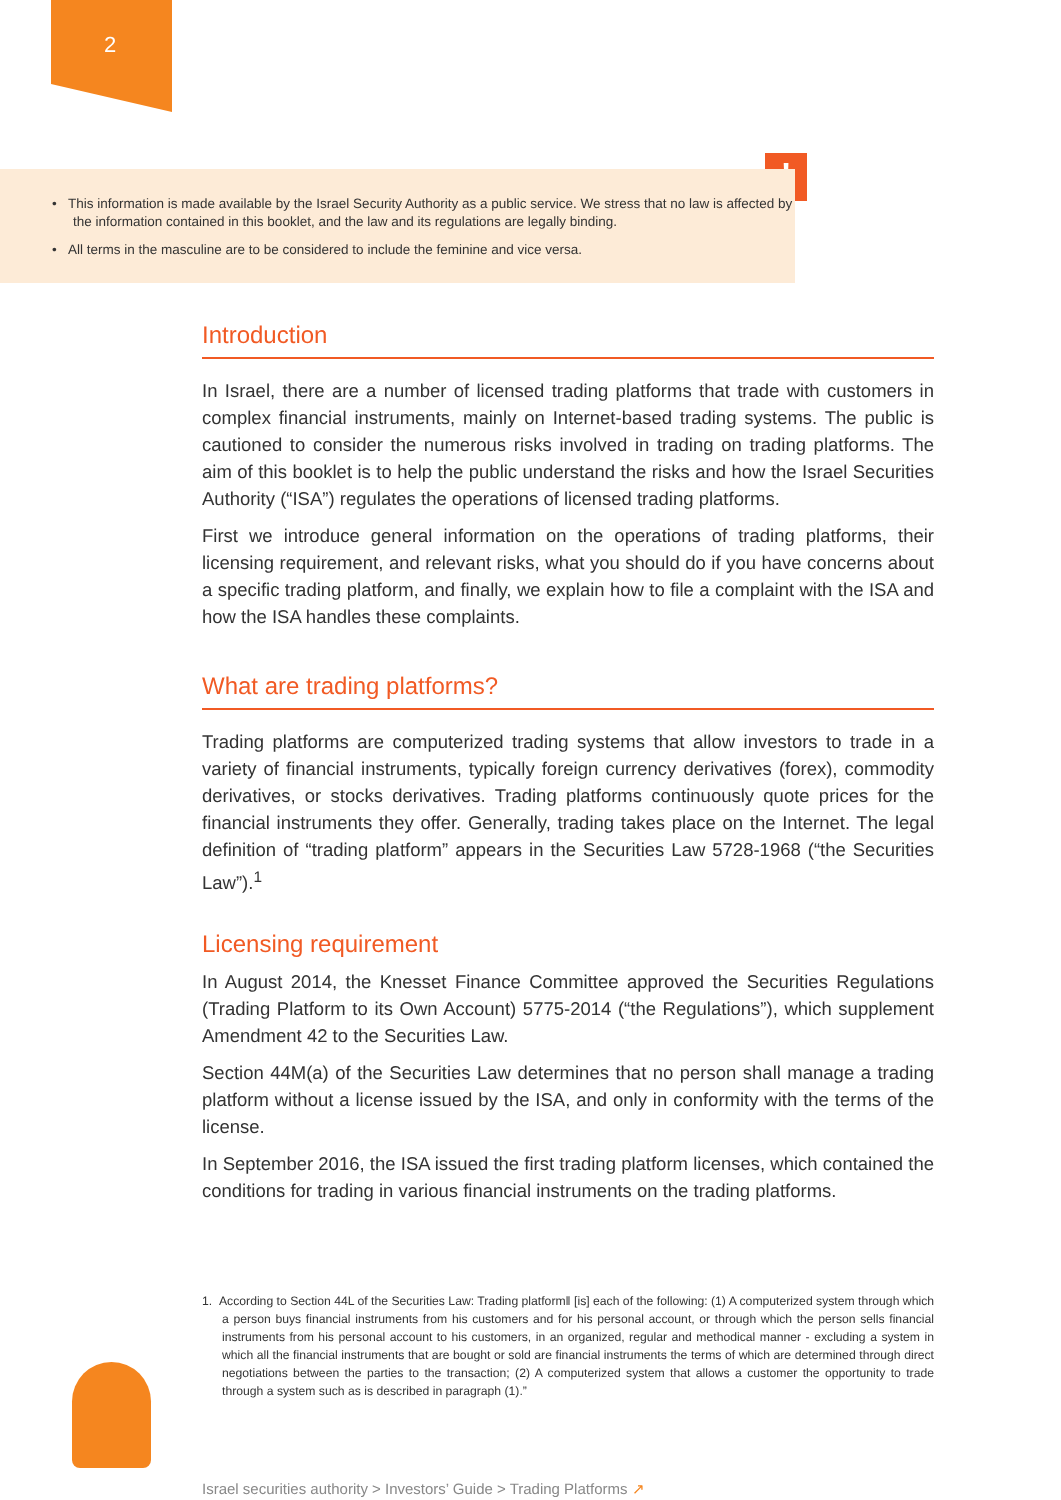2
!
• This information is made available by the Israel Security Authority as a public service. We stress that no law is affected by the information contained in this booklet, and the law and its regulations are legally binding.
• All terms in the masculine are to be considered to include the feminine and vice versa.
Introduction
In Israel, there are a number of licensed trading platforms that trade with customers in complex financial instruments, mainly on Internet-based trading systems. The public is cautioned to consider the numerous risks involved in trading on trading platforms. The aim of this booklet is to help the public understand the risks and how the Israel Securities Authority (“ISA”) regulates the operations of licensed trading platforms.
First we introduce general information on the operations of trading platforms, their licensing requirement, and relevant risks, what you should do if you have concerns about a specific trading platform, and finally, we explain how to file a complaint with the ISA and how the ISA handles these complaints.
What are trading platforms?
Trading platforms are computerized trading systems that allow investors to trade in a variety of financial instruments, typically foreign currency derivatives (forex), commodity derivatives, or stocks derivatives. Trading platforms continuously quote prices for the financial instruments they offer. Generally, trading takes place on the Internet. The legal definition of “trading platform” appears in the Securities Law 5728-1968 (“the Securities Law”).<sup>1</sup>
Licensing requirement
In August 2014, the Knesset Finance Committee approved the Securities Regulations (Trading Platform to its Own Account) 5775-2014 (“the Regulations”), which supplement Amendment 42 to the Securities Law.
Section 44M(a) of the Securities Law determines that no person shall manage a trading platform without a license issued by the ISA, and only in conformity with the terms of the license.
In September 2016, the ISA issued the first trading platform licenses, which contained the conditions for trading in various financial instruments on the trading platforms.
1. According to Section 44L of the Securities Law: Trading platform‖ [is] each of the following: (1) A computerized system through which a person buys financial instruments from his customers and for his personal account, or through which the person sells financial instruments from his personal account to his customers, in an organized, regular and methodical manner - excluding a system in which all the financial instruments that are bought or sold are financial instruments the terms of which are determined through direct negotiations between the parties to the transaction; (2) A computerized system that allows a customer the opportunity to trade through a system such as is described in paragraph (1).”
Israel securities authority > Investors’ Guide > Trading Platforms ↗